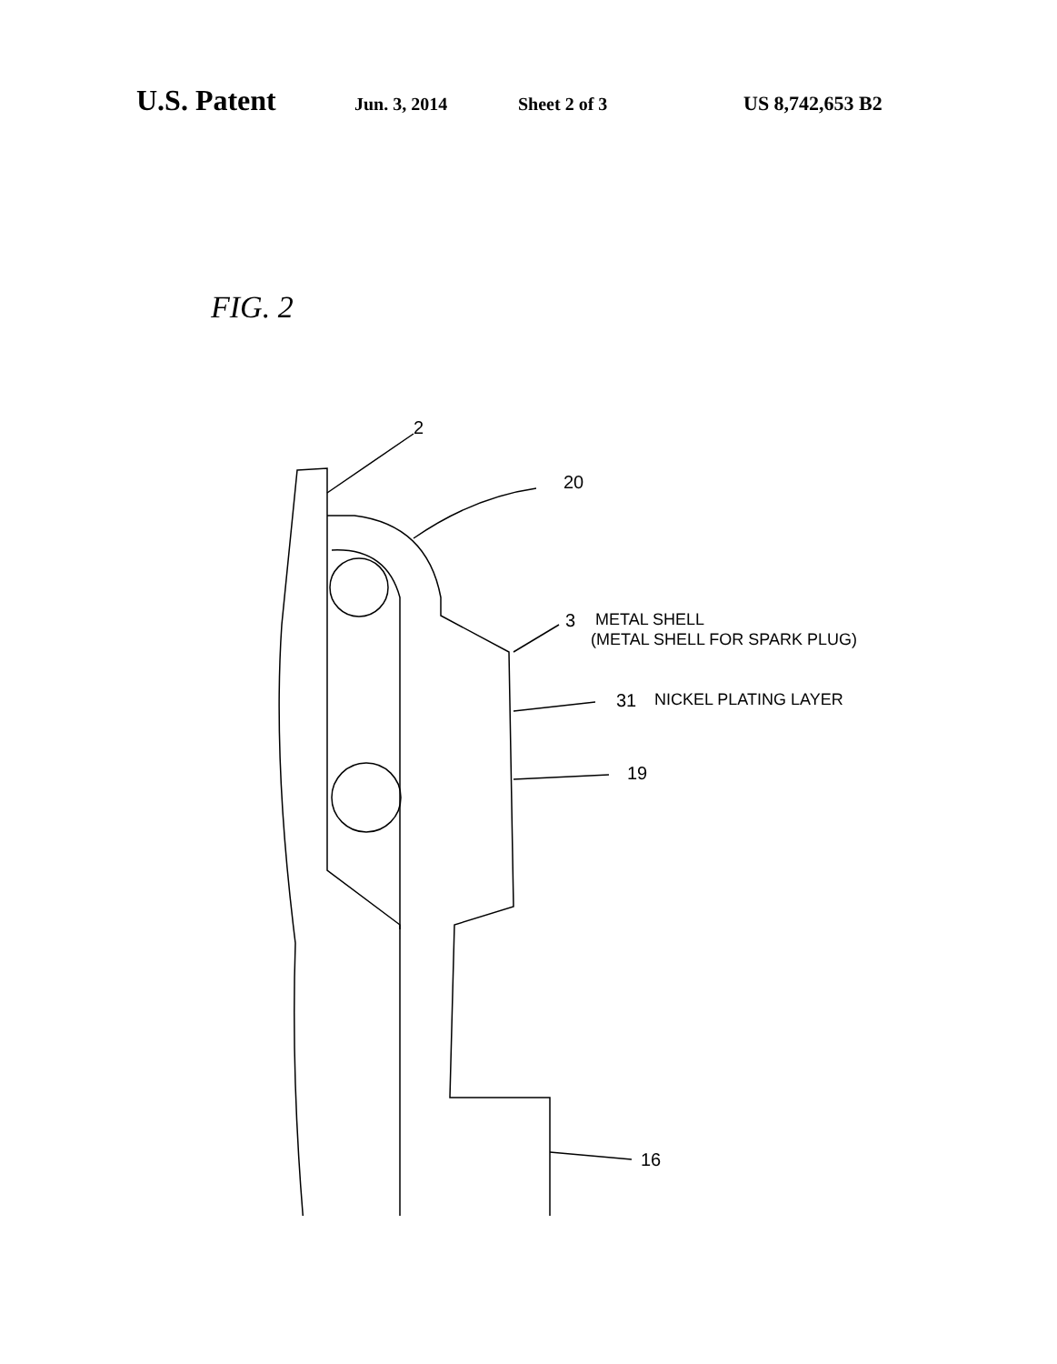U.S. Patent Jun. 3, 2014 Sheet 2 of 3 US 8,742,653 B2
FIG. 2
2
20
3
METAL SHELL
(METAL SHELL FOR SPARK PLUG)
31
NICKEL PLATING LAYER
19
16